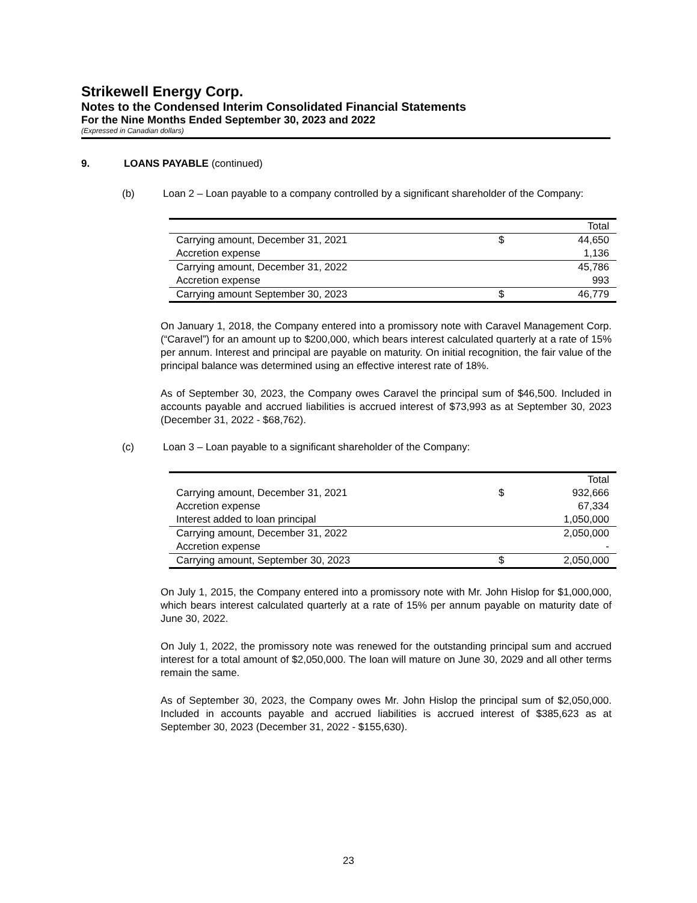Strikewell Energy Corp.
Notes to the Condensed Interim Consolidated Financial Statements
For the Nine Months Ended September 30, 2023 and 2022
(Expressed in Canadian dollars)
9. LOANS PAYABLE (continued)
(b) Loan 2 – Loan payable to a company controlled by a significant shareholder of the Company:
| | | Total |
| Carrying amount, December 31, 2021 | $ | 44,650 |
| Accretion expense | | 1,136 |
| Carrying amount, December 31, 2022 | | 45,786 |
| Accretion expense | | 993 |
| Carrying amount September 30, 2023 | $ | 46,779 |
On January 1, 2018, the Company entered into a promissory note with Caravel Management Corp. (“Caravel”) for an amount up to $200,000, which bears interest calculated quarterly at a rate of 15% per annum. Interest and principal are payable on maturity. On initial recognition, the fair value of the principal balance was determined using an effective interest rate of 18%.
As of September 30, 2023, the Company owes Caravel the principal sum of $46,500. Included in accounts payable and accrued liabilities is accrued interest of $73,993 as at September 30, 2023 (December 31, 2022 - $68,762).
(c) Loan 3 – Loan payable to a significant shareholder of the Company:
| | | Total |
| Carrying amount, December 31, 2021 | $ | 932,666 |
| Accretion expense | | 67,334 |
| Interest added to loan principal | | 1,050,000 |
| Carrying amount, December 31, 2022 | | 2,050,000 |
| Accretion expense | | - |
| Carrying amount, September 30, 2023 | $ | 2,050,000 |
On July 1, 2015, the Company entered into a promissory note with Mr. John Hislop for $1,000,000, which bears interest calculated quarterly at a rate of 15% per annum payable on maturity date of June 30, 2022.
On July 1, 2022, the promissory note was renewed for the outstanding principal sum and accrued interest for a total amount of $2,050,000. The loan will mature on June 30, 2029 and all other terms remain the same.
As of September 30, 2023, the Company owes Mr. John Hislop the principal sum of $2,050,000. Included in accounts payable and accrued liabilities is accrued interest of $385,623 as at September 30, 2023 (December 31, 2022 - $155,630).
23